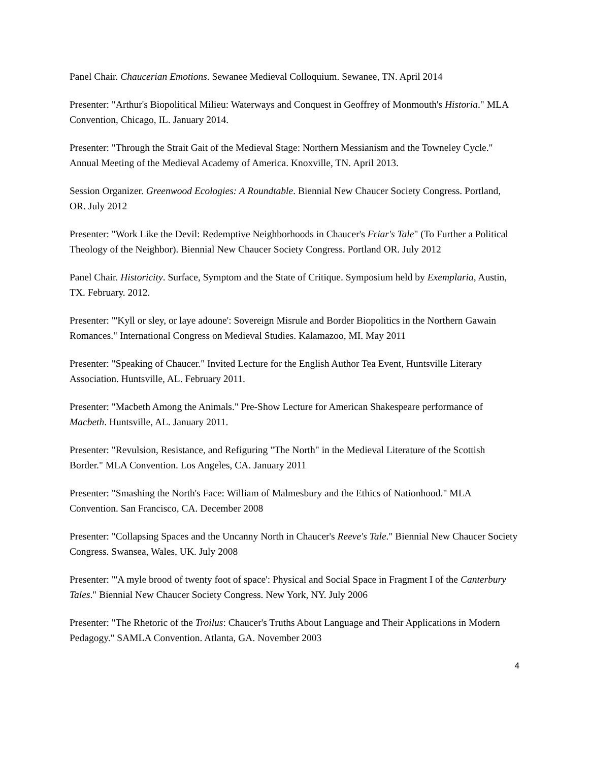Panel Chair. Chaucerian Emotions. Sewanee Medieval Colloquium. Sewanee, TN. April 2014
Presenter: "Arthur's Biopolitical Milieu: Waterways and Conquest in Geoffrey of Monmouth's Historia." MLA Convention, Chicago, IL. January 2014.
Presenter: "Through the Strait Gait of the Medieval Stage: Northern Messianism and the Towneley Cycle." Annual Meeting of the Medieval Academy of America. Knoxville, TN. April 2013.
Session Organizer. Greenwood Ecologies: A Roundtable. Biennial New Chaucer Society Congress. Portland, OR. July 2012
Presenter: "Work Like the Devil: Redemptive Neighborhoods in Chaucer's Friar's Tale" (To Further a Political Theology of the Neighbor). Biennial New Chaucer Society Congress. Portland OR. July 2012
Panel Chair. Historicity. Surface, Symptom and the State of Critique. Symposium held by Exemplaria, Austin, TX. February. 2012.
Presenter: "'Kyll or sley, or laye adoune': Sovereign Misrule and Border Biopolitics in the Northern Gawain Romances." International Congress on Medieval Studies. Kalamazoo, MI. May 2011
Presenter: "Speaking of Chaucer." Invited Lecture for the English Author Tea Event, Huntsville Literary Association. Huntsville, AL. February 2011.
Presenter: "Macbeth Among the Animals." Pre-Show Lecture for American Shakespeare performance of Macbeth. Huntsville, AL. January 2011.
Presenter: "Revulsion, Resistance, and Refiguring "The North" in the Medieval Literature of the Scottish Border." MLA Convention. Los Angeles, CA. January 2011
Presenter: "Smashing the North's Face: William of Malmesbury and the Ethics of Nationhood." MLA Convention. San Francisco, CA. December 2008
Presenter: "Collapsing Spaces and the Uncanny North in Chaucer's Reeve's Tale." Biennial New Chaucer Society Congress. Swansea, Wales, UK. July 2008
Presenter: "'A myle brood of twenty foot of space': Physical and Social Space in Fragment I of the Canterbury Tales." Biennial New Chaucer Society Congress. New York, NY. July 2006
Presenter: "The Rhetoric of the Troilus: Chaucer's Truths About Language and Their Applications in Modern Pedagogy." SAMLA Convention. Atlanta, GA. November 2003
4